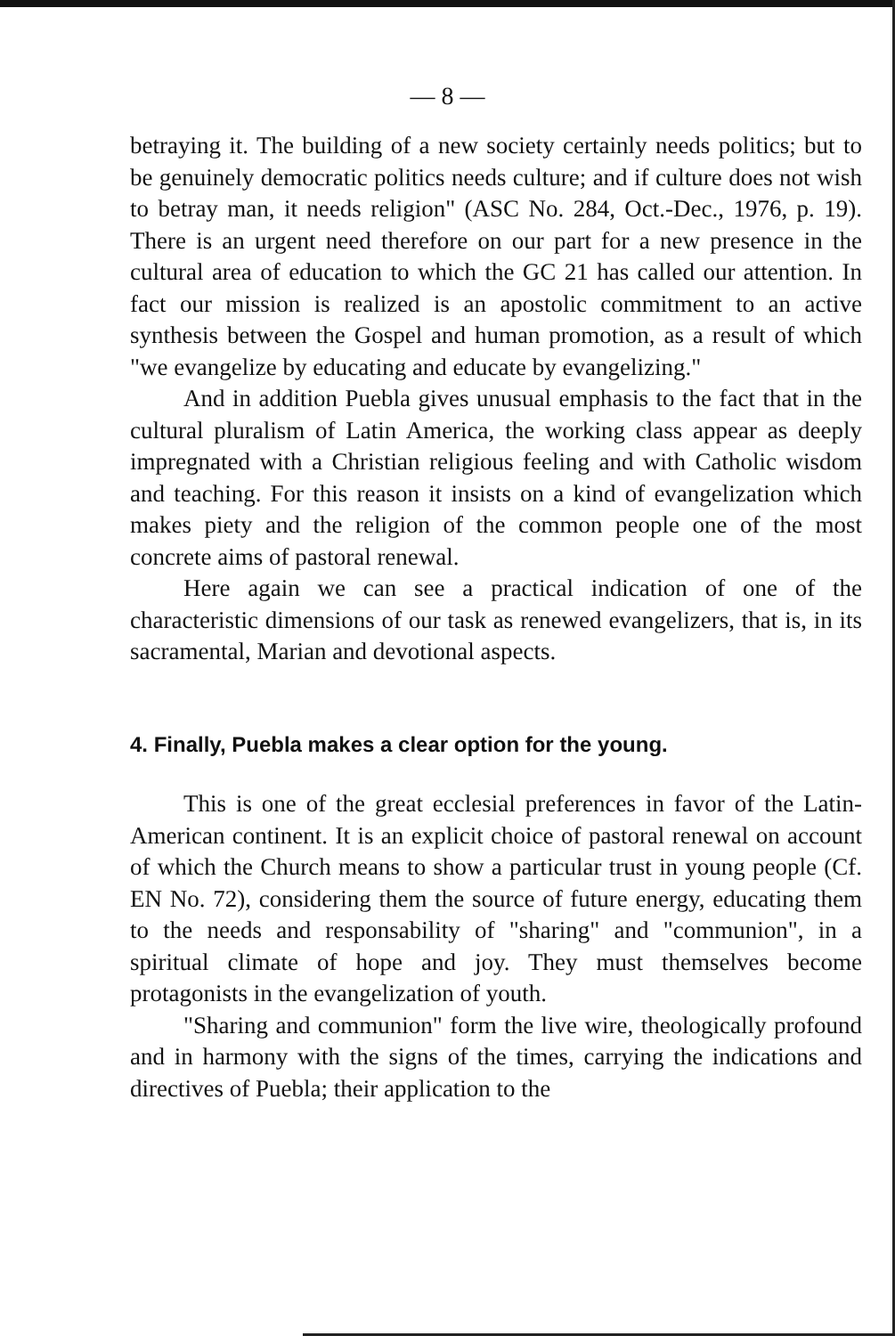— 8 —
betraying it. The building of a new society certainly needs politics; but to be genuinely democratic politics needs culture; and if culture does not wish to betray man, it needs religion" (ASC No. 284, Oct.-Dec., 1976, p. 19). There is an urgent need therefore on our part for a new presence in the cultural area of education to which the GC 21 has called our attention. In fact our mission is realized is an apostolic commitment to an active synthesis between the Gospel and human promotion, as a result of which "we evangelize by educating and educate by evangelizing."
And in addition Puebla gives unusual emphasis to the fact that in the cultural pluralism of Latin America, the working class appear as deeply impregnated with a Christian religious feeling and with Catholic wisdom and teaching. For this reason it insists on a kind of evangelization which makes piety and the religion of the common people one of the most concrete aims of pastoral renewal.
Here again we can see a practical indication of one of the characteristic dimensions of our task as renewed evangelizers, that is, in its sacramental, Marian and devotional aspects.
4. Finally, Puebla makes a clear option for the young.
This is one of the great ecclesial preferences in favor of the Latin-American continent. It is an explicit choice of pastoral renewal on account of which the Church means to show a particular trust in young people (Cf. EN No. 72), considering them the source of future energy, educating them to the needs and responsability of "sharing" and "communion", in a spiritual climate of hope and joy. They must themselves become protagonists in the evangelization of youth.
"Sharing and communion" form the live wire, theologically profound and in harmony with the signs of the times, carrying the indications and directives of Puebla; their application to the